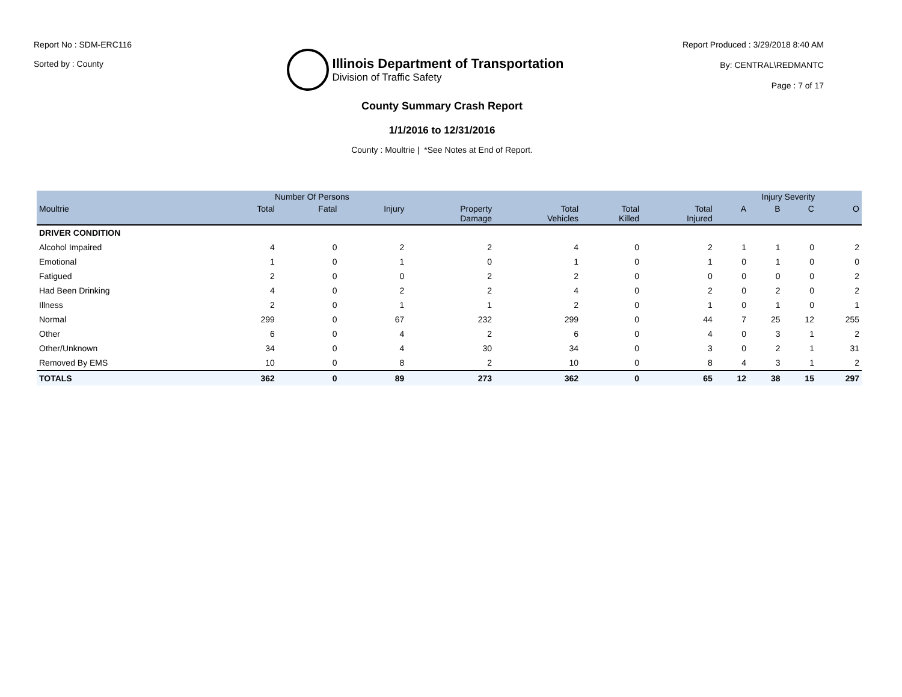Report No : SDM-ERC116
Sorted by : County
Illinois Department of Transportation
Division of Traffic Safety
Report Produced : 3/29/2018 8:40 AM
By: CENTRAL\REDMANTC
Page : 7 of 17
County Summary Crash Report
1/1/2016 to 12/31/2016
County : Moultrie | *See Notes at End of Report.
| | Number Of Persons | | | | | | | Injury Severity | | | |
| --- | --- | --- | --- | --- | --- | --- | --- | --- | --- | --- | --- |
| Moultrie | Total | Fatal | Injury | Property Damage | Total Vehicles | Total Killed | Total Injured | A | B | C | O |
| DRIVER CONDITION | | | | | | | | | | | |
| Alcohol Impaired | 4 | 0 | 2 | 2 | 4 | 0 | 2 | 1 | 1 | 0 | 2 |
| Emotional | 1 | 0 | 1 | 0 | 1 | 0 | 1 | 0 | 1 | 0 | 0 |
| Fatigued | 2 | 0 | 0 | 2 | 2 | 0 | 0 | 0 | 0 | 0 | 2 |
| Had Been Drinking | 4 | 0 | 2 | 2 | 4 | 0 | 2 | 0 | 2 | 0 | 2 |
| Illness | 2 | 0 | 1 | 1 | 2 | 0 | 1 | 0 | 1 | 0 | 1 |
| Normal | 299 | 0 | 67 | 232 | 299 | 0 | 44 | 7 | 25 | 12 | 255 |
| Other | 6 | 0 | 4 | 2 | 6 | 0 | 4 | 0 | 3 | 1 | 2 |
| Other/Unknown | 34 | 0 | 4 | 30 | 34 | 0 | 3 | 0 | 2 | 1 | 31 |
| Removed By EMS | 10 | 0 | 8 | 2 | 10 | 0 | 8 | 4 | 3 | 1 | 2 |
| TOTALS | 362 | 0 | 89 | 273 | 362 | 0 | 65 | 12 | 38 | 15 | 297 |